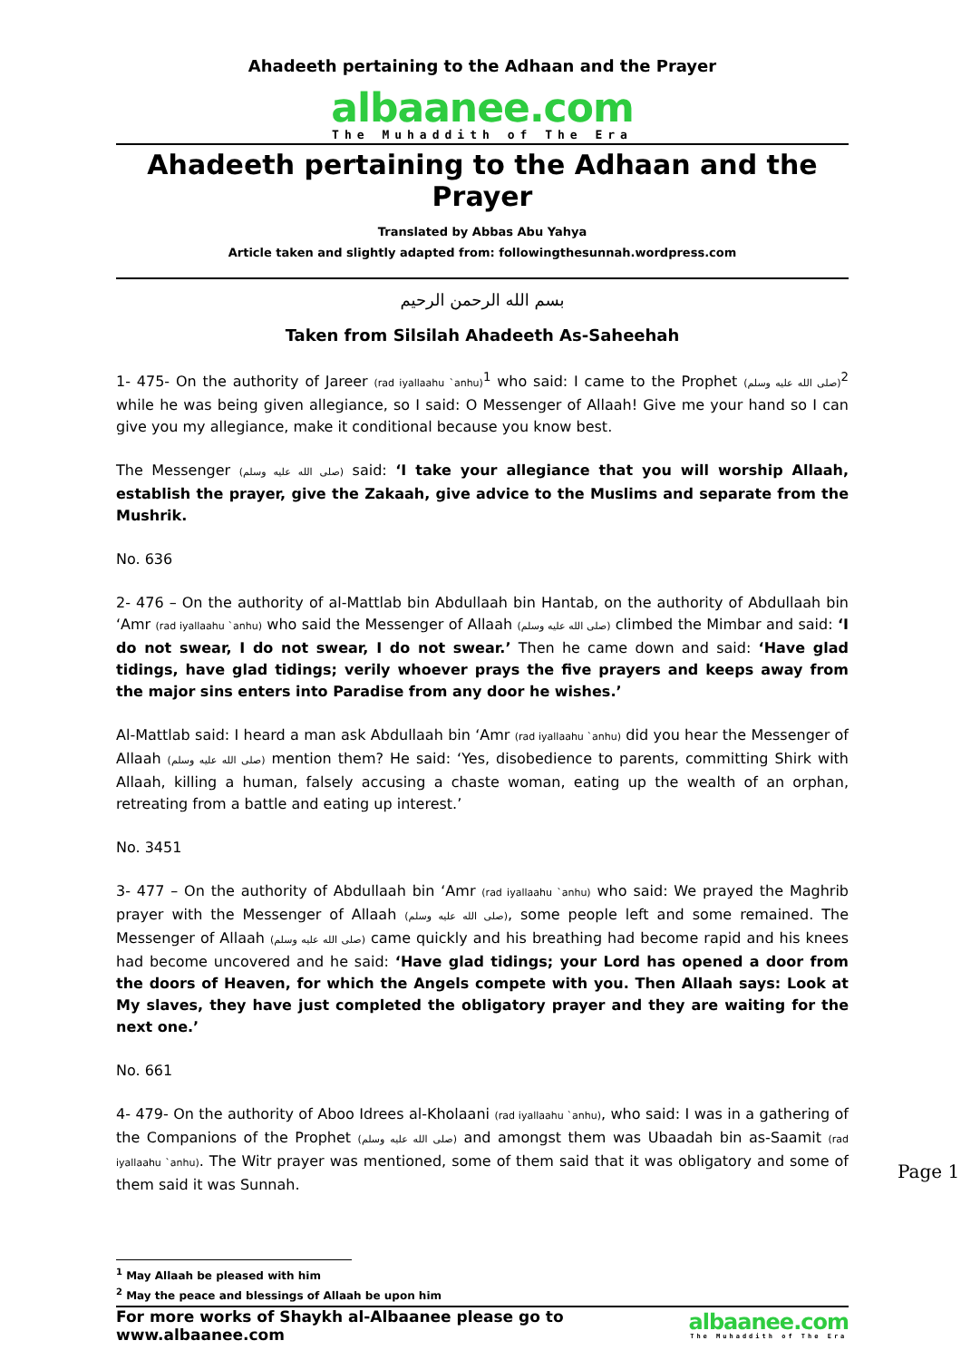Ahadeeth pertaining to the Adhaan and the Prayer
albaanee.com
The Muhaddith of The Era
Ahadeeth pertaining to the Adhaan and the Prayer
Translated by Abbas Abu Yahya
Article taken and slightly adapted from: followingthesunnah.wordpress.com
بسم الله الرحمن الرحيم
Taken from Silsilah Ahadeeth As-Saheehah
1- 475- On the authority of Jareer (rad iyallaahu `anhu)<sup>1</sup> who said: I came to the Prophet (صلى الله عليه وسلم)<sup>2</sup> while he was being given allegiance, so I said: O Messenger of Allaah! Give me your hand so I can give you my allegiance, make it conditional because you know best.
The Messenger (صلى الله عليه وسلم) said: ‘I take your allegiance that you will worship Allaah, establish the prayer, give the Zakaah, give advice to the Muslims and separate from the Mushrik.
No. 636
2- 476 – On the authority of al-Mattlab bin Abdullaah bin Hantab, on the authority of Abdullaah bin ‘Amr (rad iyallaahu `anhu) who said the Messenger of Allaah (صلى الله عليه وسلم) climbed the Mimbar and said: ‘I do not swear, I do not swear, I do not swear.’ Then he came down and said: ‘Have glad tidings, have glad tidings; verily whoever prays the five prayers and keeps away from the major sins enters into Paradise from any door he wishes.’
Al-Mattlab said: I heard a man ask Abdullaah bin ‘Amr (rad iyallaahu `anhu) did you hear the Messenger of Allaah (صلى الله عليه وسلم) mention them? He said: ‘Yes, disobedience to parents, committing Shirk with Allaah, killing a human, falsely accusing a chaste woman, eating up the wealth of an orphan, retreating from a battle and eating up interest.’
No. 3451
3- 477 – On the authority of Abdullaah bin ‘Amr (rad iyallaahu `anhu) who said: We prayed the Maghrib prayer with the Messenger of Allaah (صلى الله عليه وسلم), some people left and some remained. The Messenger of Allaah (صلى الله عليه وسلم) came quickly and his breathing had become rapid and his knees had become uncovered and he said: ‘Have glad tidings; your Lord has opened a door from the doors of Heaven, for which the Angels compete with you. Then Allaah says: Look at My slaves, they have just completed the obligatory prayer and they are waiting for the next one.’
No. 661
4- 479- On the authority of Aboo Idrees al-Kholaani (rad iyallaahu `anhu), who said: I was in a gathering of the Companions of the Prophet (صلى الله عليه وسلم) and amongst them was Ubaadah bin as-Saamit (rad iyallaahu `anhu). The Witr prayer was mentioned, some of them said that it was obligatory and some of them said it was Sunnah.
<sup>1</sup> May Allaah be pleased with him
<sup>2</sup> May the peace and blessings of Allaah be upon him
For more works of Shaykh al-Albaanee please go to www.albaanee.com
albaanee.com
The Muhaddith of The Era
Page 1